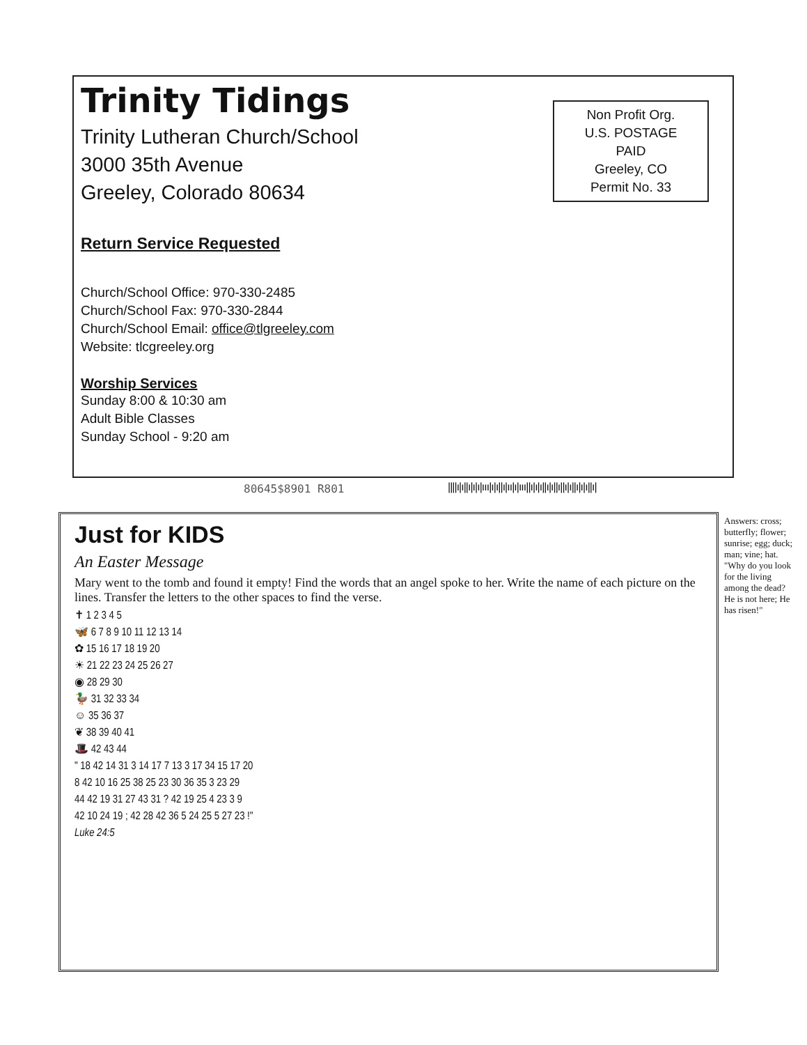Trinity Tidings
Trinity Lutheran Church/School
3000 35th Avenue
Greeley, Colorado 80634
Non Profit Org.
U.S. POSTAGE
PAID
Greeley, CO
Permit No. 33
Return Service Requested
Church/School Office: 970-330-2485
Church/School Fax: 970-330-2844
Church/School Email: office@tlgreeley.com
Website: tlcgreeley.org
Worship Services
Sunday 8:00 & 10:30 am
Adult Bible Classes
Sunday School - 9:20 am
80645$8901 R801
||||ı|ı||ı|ı|ı|ııı|ı|ı||ı|ıı|ı|ııı||ı|ı|ı||ı|ı||ı||ı|ı||ı|ı|ı||ı|
Just for KIDS
An Easter Message
Mary went to the tomb and found it empty! Find the words that an angel spoke to her. Write the name of each picture on the lines. Transfer the letters to the other spaces to find the verse.
✝ 1 2 3 4 5
🦋 6 7 8 9 10 11 12 13 14
✿ 15 16 17 18 19 20
☀ 21 22 23 24 25 26 27
◉ 28 29 30
🦆 31 32 33 34
☺ 35 36 37
❦ 38 39 40 41
🎩 42 43 44
" 18 42 14 31 3 14 17 7 13 3 17 34 15 17 20
8 42 10 16 25 38 25 23 30 36 35 3 23 29
44 42 19 31 27 43 31 ? 42 19 25 4 23 3 9
42 10 24 19 ; 42 28 42 36 5 24 25 5 27 23 !"
Luke 24:5
Answers: cross; butterfly; flower; sunrise; egg; duck; man; vine; hat. "Why do you look for the living among the dead? He is not here; He has risen!"